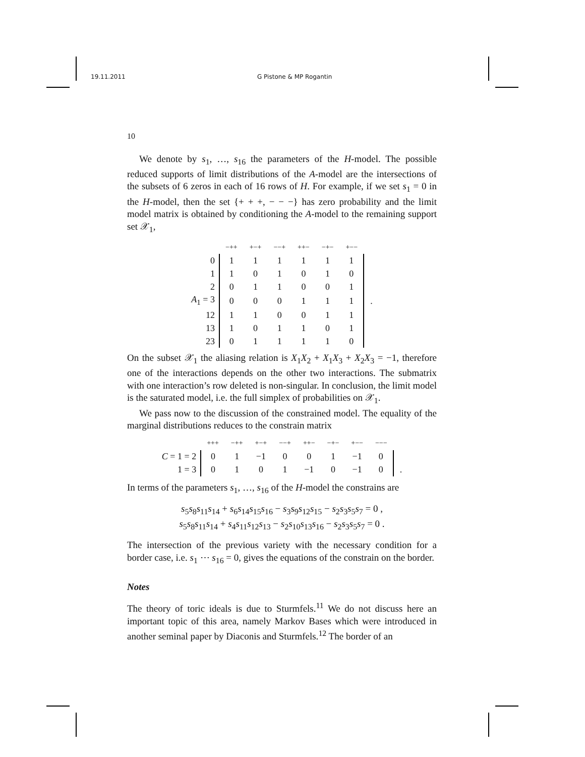19.11.2011 G Pistone & MP Rogantin
10
We denote by s<sub>1</sub>, …, s<sub>16</sub> the parameters of the H-model. The possible reduced supports of limit distributions of the A-model are the intersections of the subsets of 6 zeros in each of 16 rows of H. For example, if we set s<sub>1</sub> = 0 in the H-model, then the set {+ + +, − − −} has zero probability and the limit model matrix is obtained by conditioning the A-model to the remaining support set 𝒳<sub>1</sub>,
| | −++ | +−+ | −−+ | ++− | −+− | +−− | |
| 0 | 1 | 1 | 1 | 1 | 1 | 1 | |
| 1 | 1 | 0 | 1 | 0 | 1 | 0 | |
| 2 | 0 | 1 | 1 | 0 | 0 | 1 | |
| A<sub>1</sub> = 3 | 0 | 0 | 0 | 1 | 1 | 1 | . |
| 12 | 1 | 1 | 0 | 0 | 1 | 1 | |
| 13 | 1 | 0 | 1 | 1 | 0 | 1 | |
| 23 | 0 | 1 | 1 | 1 | 1 | 0 | |
On the subset 𝒳<sub>1</sub> the aliasing relation is X<sub>1</sub>X<sub>2</sub> + X<sub>1</sub>X<sub>3</sub> + X<sub>2</sub>X<sub>3</sub> = −1, therefore one of the interactions depends on the other two interactions. The submatrix with one interaction’s row deleted is non-singular. In conclusion, the limit model is the saturated model, i.e. the full simplex of probabilities on 𝒳<sub>1</sub>.
We pass now to the discussion of the constrained model. The equality of the marginal distributions reduces to the constrain matrix
| | +++ | −++ | +−+ | −−+ | ++− | −+− | +−− | −−− | |
| C = 1 = 2 | 0 | 1 | −1 | 0 | 0 | 1 | −1 | 0 | |
| 1 = 3 | 0 | 1 | 0 | 1 | −1 | 0 | −1 | 0 | . |
In terms of the parameters s<sub>1</sub>, …, s<sub>16</sub> of the H-model the constrains are
s<sub>5</sub>s<sub>8</sub>s<sub>11</sub>s<sub>14</sub> + s<sub>6</sub>s<sub>14</sub>s<sub>15</sub>s<sub>16</sub> − s<sub>3</sub>s<sub>9</sub>s<sub>12</sub>s<sub>15</sub> − s<sub>2</sub>s<sub>3</sub>s<sub>5</sub>s<sub>7</sub> = 0 ,
s<sub>5</sub>s<sub>8</sub>s<sub>11</sub>s<sub>14</sub> + s<sub>4</sub>s<sub>11</sub>s<sub>12</sub>s<sub>13</sub> − s<sub>2</sub>s<sub>10</sub>s<sub>13</sub>s<sub>16</sub> − s<sub>2</sub>s<sub>3</sub>s<sub>5</sub>s<sub>7</sub> = 0 .
The intersection of the previous variety with the necessary condition for a border case, i.e. s<sub>1</sub> ⋯ s<sub>16</sub> = 0, gives the equations of the constrain on the border.
Notes
The theory of toric ideals is due to Sturmfels.<sup>11</sup> We do not discuss here an important topic of this area, namely Markov Bases which were introduced in another seminal paper by Diaconis and Sturmfels.<sup>12</sup> The border of an